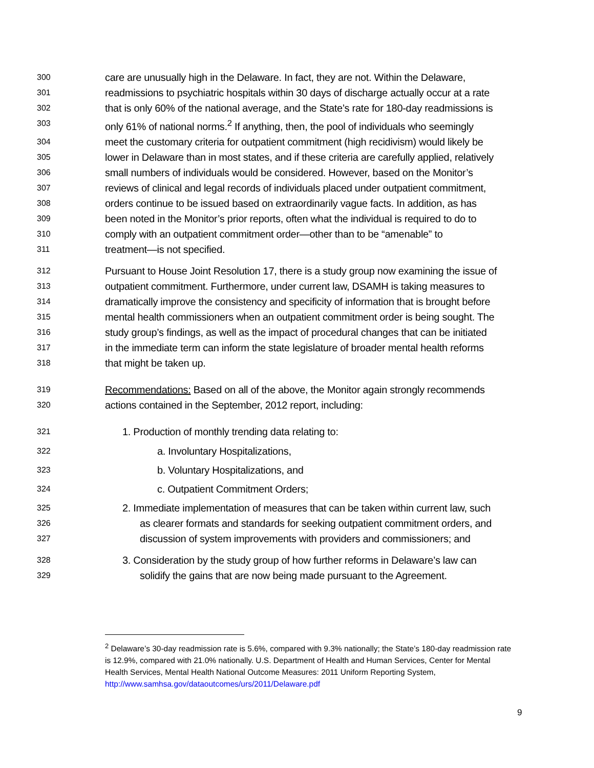300 care are unusually high in the Delaware. In fact, they are not. Within the Delaware,
301 readmissions to psychiatric hospitals within 30 days of discharge actually occur at a rate
302 that is only 60% of the national average, and the State’s rate for 180-day readmissions is
303 only 61% of national norms.<sup>2</sup> If anything, then, the pool of individuals who seemingly
304 meet the customary criteria for outpatient commitment (high recidivism) would likely be
305 lower in Delaware than in most states, and if these criteria are carefully applied, relatively
306 small numbers of individuals would be considered. However, based on the Monitor’s
307 reviews of clinical and legal records of individuals placed under outpatient commitment,
308 orders continue to be issued based on extraordinarily vague facts. In addition, as has
309 been noted in the Monitor’s prior reports, often what the individual is required to do to
310 comply with an outpatient commitment order—other than to be “amenable” to
311 treatment—is not specified.
312 Pursuant to House Joint Resolution 17, there is a study group now examining the issue of
313 outpatient commitment. Furthermore, under current law, DSAMH is taking measures to
314 dramatically improve the consistency and specificity of information that is brought before
315 mental health commissioners when an outpatient commitment order is being sought. The
316 study group’s findings, as well as the impact of procedural changes that can be initiated
317 in the immediate term can inform the state legislature of broader mental health reforms
318 that might be taken up.
319 Recommendations: Based on all of the above, the Monitor again strongly recommends
320 actions contained in the September, 2012 report, including:
321 1. Production of monthly trending data relating to:
322 a. Involuntary Hospitalizations,
323 b. Voluntary Hospitalizations, and
324 c. Outpatient Commitment Orders;
325 2. Immediate implementation of measures that can be taken within current law, such
326 as clearer formats and standards for seeking outpatient commitment orders, and
327 discussion of system improvements with providers and commissioners; and
328 3. Consideration by the study group of how further reforms in Delaware’s law can
329 solidify the gains that are now being made pursuant to the Agreement.
<sup>2</sup> Delaware’s 30-day readmission rate is 5.6%, compared with 9.3% nationally; the State’s 180-day readmission rate is 12.9%, compared with 21.0% nationally. U.S. Department of Health and Human Services, Center for Mental Health Services, Mental Health National Outcome Measures: 2011 Uniform Reporting System, http://www.samhsa.gov/dataoutcomes/urs/2011/Delaware.pdf
9